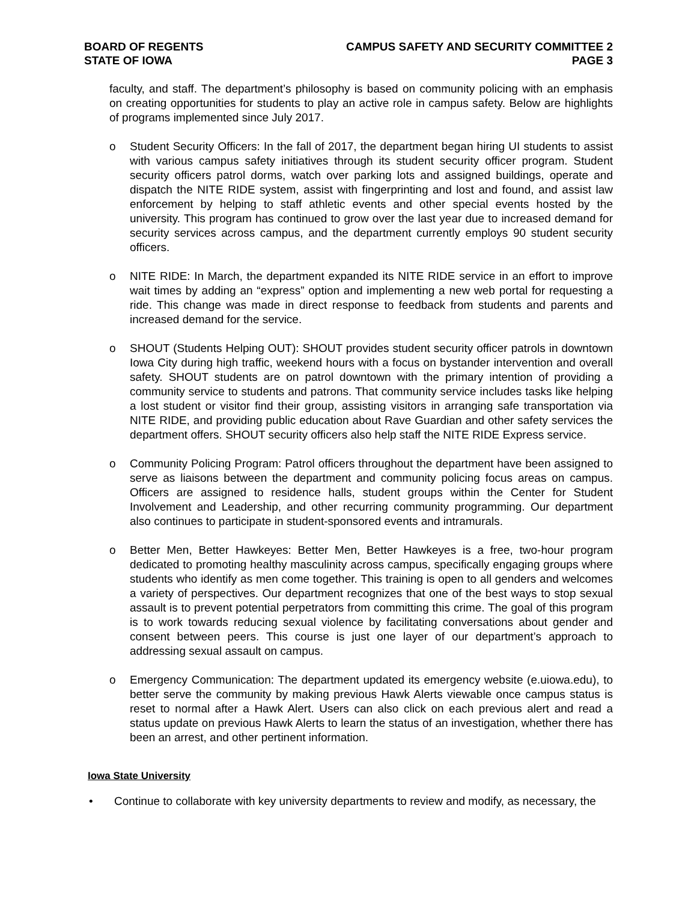BOARD OF REGENTS
STATE OF IOWA
CAMPUS SAFETY AND SECURITY COMMITTEE 2
PAGE 3
faculty, and staff. The department’s philosophy is based on community policing with an emphasis on creating opportunities for students to play an active role in campus safety. Below are highlights of programs implemented since July 2017.
o Student Security Officers: In the fall of 2017, the department began hiring UI students to assist with various campus safety initiatives through its student security officer program. Student security officers patrol dorms, watch over parking lots and assigned buildings, operate and dispatch the NITE RIDE system, assist with fingerprinting and lost and found, and assist law enforcement by helping to staff athletic events and other special events hosted by the university. This program has continued to grow over the last year due to increased demand for security services across campus, and the department currently employs 90 student security officers.
o NITE RIDE: In March, the department expanded its NITE RIDE service in an effort to improve wait times by adding an “express” option and implementing a new web portal for requesting a ride. This change was made in direct response to feedback from students and parents and increased demand for the service.
o SHOUT (Students Helping OUT): SHOUT provides student security officer patrols in downtown Iowa City during high traffic, weekend hours with a focus on bystander intervention and overall safety. SHOUT students are on patrol downtown with the primary intention of providing a community service to students and patrons. That community service includes tasks like helping a lost student or visitor find their group, assisting visitors in arranging safe transportation via NITE RIDE, and providing public education about Rave Guardian and other safety services the department offers. SHOUT security officers also help staff the NITE RIDE Express service.
o Community Policing Program: Patrol officers throughout the department have been assigned to serve as liaisons between the department and community policing focus areas on campus. Officers are assigned to residence halls, student groups within the Center for Student Involvement and Leadership, and other recurring community programming. Our department also continues to participate in student-sponsored events and intramurals.
o Better Men, Better Hawkeyes: Better Men, Better Hawkeyes is a free, two-hour program dedicated to promoting healthy masculinity across campus, specifically engaging groups where students who identify as men come together. This training is open to all genders and welcomes a variety of perspectives. Our department recognizes that one of the best ways to stop sexual assault is to prevent potential perpetrators from committing this crime. The goal of this program is to work towards reducing sexual violence by facilitating conversations about gender and consent between peers. This course is just one layer of our department’s approach to addressing sexual assault on campus.
o Emergency Communication: The department updated its emergency website (e.uiowa.edu), to better serve the community by making previous Hawk Alerts viewable once campus status is reset to normal after a Hawk Alert. Users can also click on each previous alert and read a status update on previous Hawk Alerts to learn the status of an investigation, whether there has been an arrest, and other pertinent information.
Iowa State University
• Continue to collaborate with key university departments to review and modify, as necessary, the